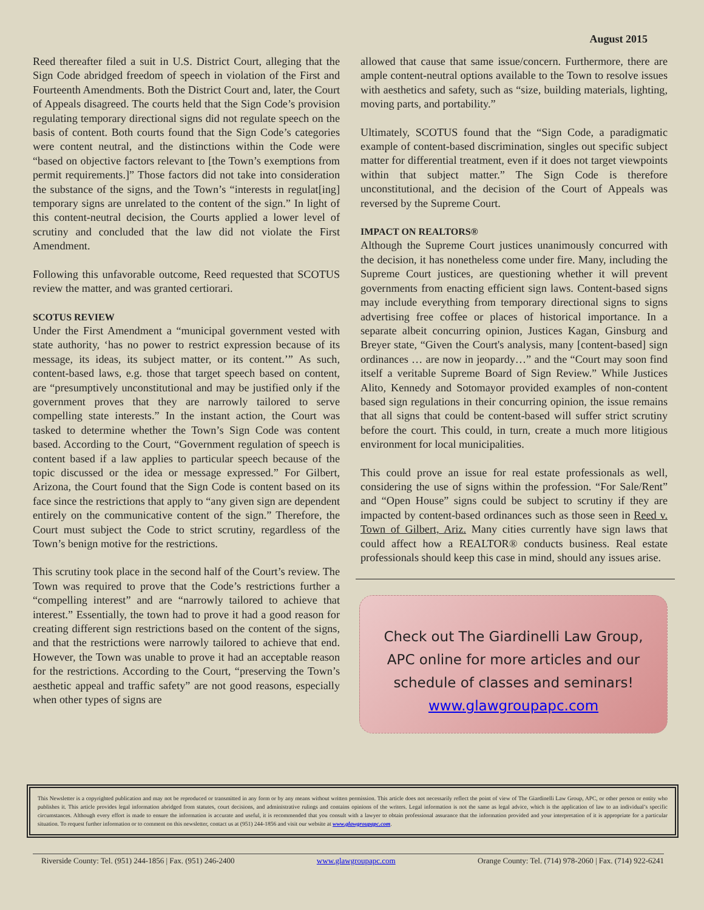August 2015
Reed thereafter filed a suit in U.S. District Court, alleging that the Sign Code abridged freedom of speech in violation of the First and Fourteenth Amendments. Both the District Court and, later, the Court of Appeals disagreed. The courts held that the Sign Code’s provision regulating temporary directional signs did not regulate speech on the basis of content. Both courts found that the Sign Code’s categories were content neutral, and the distinctions within the Code were “based on objective factors relevant to [the Town’s exemptions from permit requirements.]” Those factors did not take into consideration the substance of the signs, and the Town’s “interests in regulat[ing] temporary signs are unrelated to the content of the sign.” In light of this content-neutral decision, the Courts applied a lower level of scrutiny and concluded that the law did not violate the First Amendment.
Following this unfavorable outcome, Reed requested that SCOTUS review the matter, and was granted certiorari.
SCOTUS REVIEW
Under the First Amendment a “municipal government vested with state authority, ‘has no power to restrict expression because of its message, its ideas, its subject matter, or its content.’” As such, content-based laws, e.g. those that target speech based on content, are “presumptively unconstitutional and may be justified only if the government proves that they are narrowly tailored to serve compelling state interests.” In the instant action, the Court was tasked to determine whether the Town’s Sign Code was content based. According to the Court, “Government regulation of speech is content based if a law applies to particular speech because of the topic discussed or the idea or message expressed.” For Gilbert, Arizona, the Court found that the Sign Code is content based on its face since the restrictions that apply to “any given sign are dependent entirely on the communicative content of the sign.” Therefore, the Court must subject the Code to strict scrutiny, regardless of the Town’s benign motive for the restrictions.
This scrutiny took place in the second half of the Court’s review. The Town was required to prove that the Code’s restrictions further a “compelling interest” and are “narrowly tailored to achieve that interest.” Essentially, the town had to prove it had a good reason for creating different sign restrictions based on the content of the signs, and that the restrictions were narrowly tailored to achieve that end. However, the Town was unable to prove it had an acceptable reason for the restrictions. According to the Court, “preserving the Town’s aesthetic appeal and traffic safety” are not good reasons, especially when other types of signs are
allowed that cause that same issue/concern. Furthermore, there are ample content-neutral options available to the Town to resolve issues with aesthetics and safety, such as “size, building materials, lighting, moving parts, and portability.”
Ultimately, SCOTUS found that the “Sign Code, a paradigmatic example of content-based discrimination, singles out specific subject matter for differential treatment, even if it does not target viewpoints within that subject matter.” The Sign Code is therefore unconstitutional, and the decision of the Court of Appeals was reversed by the Supreme Court.
IMPACT ON REALTORS®
Although the Supreme Court justices unanimously concurred with the decision, it has nonetheless come under fire. Many, including the Supreme Court justices, are questioning whether it will prevent governments from enacting efficient sign laws. Content-based signs may include everything from temporary directional signs to signs advertising free coffee or places of historical importance. In a separate albeit concurring opinion, Justices Kagan, Ginsburg and Breyer state, “Given the Court's analysis, many [content-based] sign ordinances … are now in jeopardy…” and the “Court may soon find itself a veritable Supreme Board of Sign Review.” While Justices Alito, Kennedy and Sotomayor provided examples of non-content based sign regulations in their concurring opinion, the issue remains that all signs that could be content-based will suffer strict scrutiny before the court. This could, in turn, create a much more litigious environment for local municipalities.
This could prove an issue for real estate professionals as well, considering the use of signs within the profession. “For Sale/Rent” and “Open House” signs could be subject to scrutiny if they are impacted by content-based ordinances such as those seen in Reed v. Town of Gilbert, Ariz. Many cities currently have sign laws that could affect how a REALTOR® conducts business. Real estate professionals should keep this case in mind, should any issues arise.
Check out The Giardinelli Law Group,
APC online for more articles and our
schedule of classes and seminars!
www.glawgroupapc.com
This Newsletter is a copyrighted publication and may not be reproduced or transmitted in any form or by any means without written permission. This article does not necessarily reflect the point of view of The Giardinelli Law Group, APC, or other person or entity who publishes it. This article provides legal information abridged from statutes, court decisions, and administrative rulings and contains opinions of the writers. Legal information is not the same as legal advice, which is the application of law to an individual’s specific circumstances. Although every effort is made to ensure the information is accurate and useful, it is recommended that you consult with a lawyer to obtain professional assurance that the information provided and your interpretation of it is appropriate for a particular situation. To request further information or to comment on this newsletter, contact us at (951) 244-1856 and visit our website at www.glawgroupapc.com.
Riverside County: Tel. (951) 244-1856 | Fax. (951) 246-2400 www.glawgroupapc.com Orange County: Tel. (714) 978-2060 | Fax. (714) 922-6241